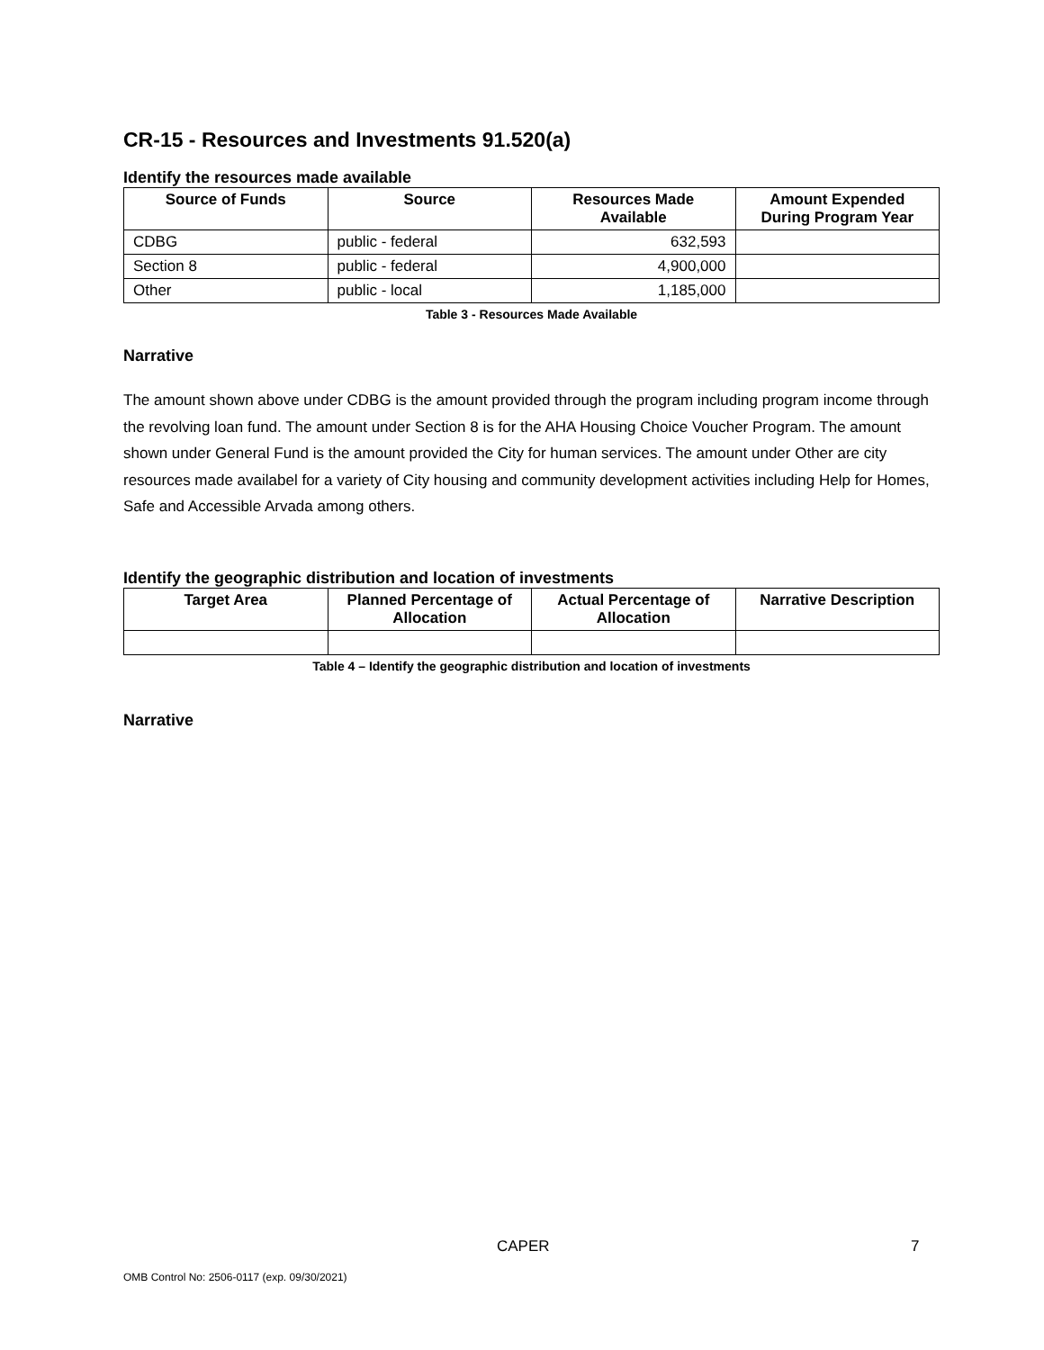CR-15 - Resources and Investments 91.520(a)
Identify the resources made available
| Source of Funds | Source | Resources Made Available | Amount Expended During Program Year |
| --- | --- | --- | --- |
| CDBG | public - federal | 632,593 | |
| Section 8 | public - federal | 4,900,000 | |
| Other | public - local | 1,185,000 | |
Table 3 - Resources Made Available
Narrative
The amount shown above under CDBG is the amount provided through the program including program income through the revolving loan fund. The amount under Section 8 is for the AHA Housing Choice Voucher Program. The amount shown under General Fund is the amount provided the City for human services. The amount under Other are city resources made availabel for a variety of City housing and community development activities including Help for Homes, Safe and Accessible Arvada among others.
Identify the geographic distribution and location of investments
| Target Area | Planned Percentage of Allocation | Actual Percentage of Allocation | Narrative Description |
| --- | --- | --- | --- |
Table 4 – Identify the geographic distribution and location of investments
Narrative
CAPER 7
OMB Control No: 2506-0117 (exp. 09/30/2021)